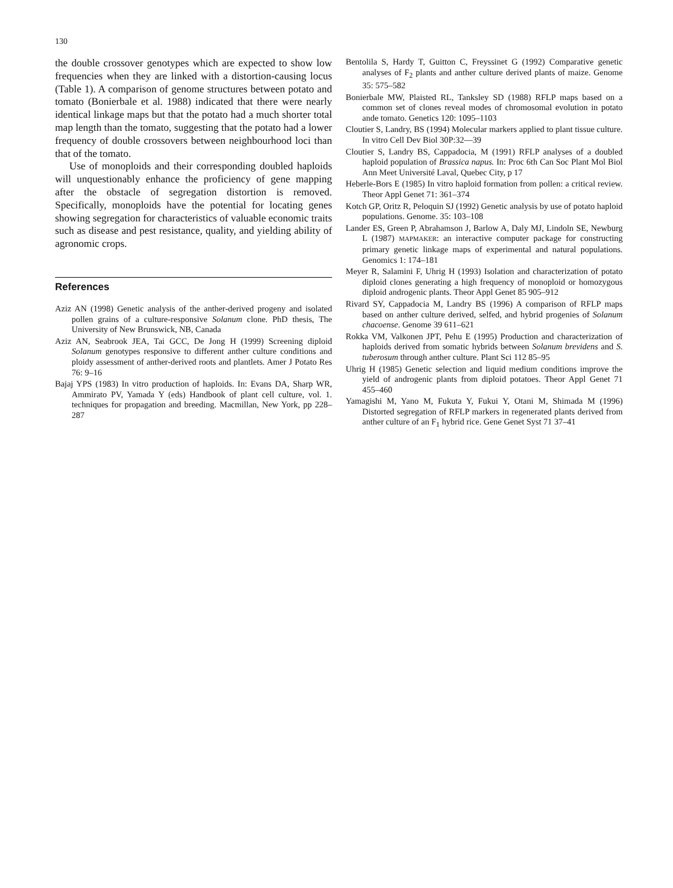130
the double crossover genotypes which are expected to show low frequencies when they are linked with a distortion-causing locus (Table 1). A comparison of genome structures between potato and tomato (Bonierbale et al. 1988) indicated that there were nearly identical linkage maps but that the potato had a much shorter total map length than the tomato, suggesting that the potato had a lower frequency of double crossovers between neighbourhood loci than that of the tomato.
Use of monoploids and their corresponding doubled haploids will unquestionably enhance the proficiency of gene mapping after the obstacle of segregation distortion is removed. Specifically, monoploids have the potential for locating genes showing segregation for characteristics of valuable economic traits such as disease and pest resistance, quality, and yielding ability of agronomic crops.
References
Aziz AN (1998) Genetic analysis of the anther-derived progeny and isolated pollen grains of a culture-responsive Solanum clone. PhD thesis, The University of New Brunswick, NB, Canada
Aziz AN, Seabrook JEA, Tai GCC, De Jong H (1999) Screening diploid Solanum genotypes responsive to different anther culture conditions and ploidy assessment of anther-derived roots and plantlets. Amer J Potato Res 76: 9–16
Bajaj YPS (1983) In vitro production of haploids. In: Evans DA, Sharp WR, Ammirato PV, Yamada Y (eds) Handbook of plant cell culture, vol. 1. techniques for propagation and breeding. Macmillan, New York, pp 228–287
Bentolila S, Hardy T, Guitton C, Freyssinet G (1992) Comparative genetic analyses of F<sub>2</sub> plants and anther culture derived plants of maize. Genome 35: 575–582
Bonierbale MW, Plaisted RL, Tanksley SD (1988) RFLP maps based on a common set of clones reveal modes of chromosomal evolution in potato ande tomato. Genetics 120: 1095–1103
Cloutier S, Landry, BS (1994) Molecular markers applied to plant tissue culture. In vitro Cell Dev Biol 30P:32—39
Cloutier S, Landry BS, Cappadocia, M (1991) RFLP analyses of a doubled haploid population of Brassica napus. In: Proc 6th Can Soc Plant Mol Biol Ann Meet Université Laval, Quebec City, p 17
Heberle-Bors E (1985) In vitro haploid formation from pollen: a critical review. Theor Appl Genet 71: 361–374
Kotch GP, Oritz R, Peloquin SJ (1992) Genetic analysis by use of potato haploid populations. Genome. 35: 103–108
Lander ES, Green P, Abrahamson J, Barlow A, Daly MJ, Lindoln SE, Newburg L (1987) MAPMAKER: an interactive computer package for constructing primary genetic linkage maps of experimental and natural populations. Genomics 1: 174–181
Meyer R, Salamini F, Uhrig H (1993) Isolation and characterization of potato diploid clones generating a high frequency of monoploid or homozygous diploid androgenic plants. Theor Appl Genet 85 905–912
Rivard SY, Cappadocia M, Landry BS (1996) A comparison of RFLP maps based on anther culture derived, selfed, and hybrid progenies of Solanum chacoense. Genome 39 611–621
Rokka VM, Valkonen JPT, Pehu E (1995) Production and characterization of haploids derived from somatic hybrids between Solanum brevidens and S. tuberosum through anther culture. Plant Sci 112 85–95
Uhrig H (1985) Genetic selection and liquid medium conditions improve the yield of androgenic plants from diploid potatoes. Theor Appl Genet 71 455–460
Yamagishi M, Yano M, Fukuta Y, Fukui Y, Otani M, Shimada M (1996) Distorted segregation of RFLP markers in regenerated plants derived from anther culture of an F<sub>1</sub> hybrid rice. Gene Genet Syst 71 37–41